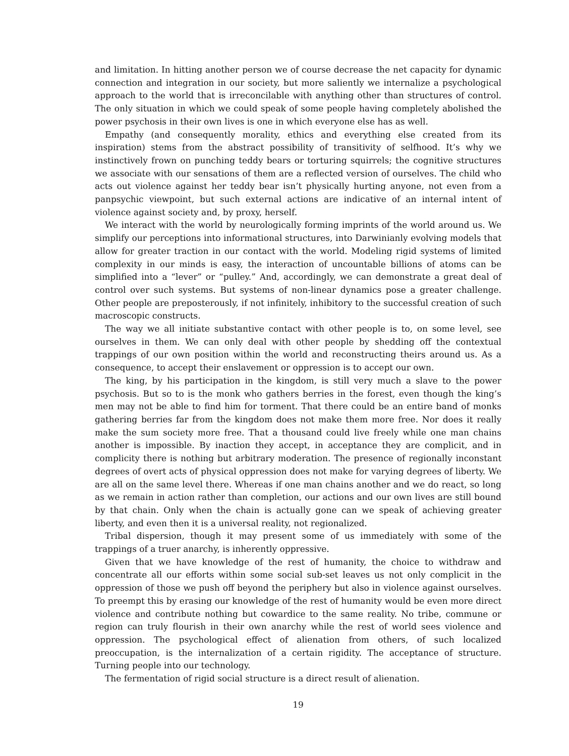and limitation. In hitting another person we of course decrease the net capacity for dynamic connection and integration in our society, but more saliently we internalize a psychological approach to the world that is irreconcilable with anything other than structures of control. The only situation in which we could speak of some people having completely abolished the power psychosis in their own lives is one in which everyone else has as well.
Empathy (and consequently morality, ethics and everything else created from its inspiration) stems from the abstract possibility of transitivity of selfhood. It’s why we instinctively frown on punching teddy bears or torturing squirrels; the cognitive structures we associate with our sensations of them are a reflected version of ourselves. The child who acts out violence against her teddy bear isn’t physically hurting anyone, not even from a panpsychic viewpoint, but such external actions are indicative of an internal intent of violence against society and, by proxy, herself.
We interact with the world by neurologically forming imprints of the world around us. We simplify our perceptions into informational structures, into Darwinianly evolving models that allow for greater traction in our contact with the world. Modeling rigid systems of limited complexity in our minds is easy, the interaction of uncountable billions of atoms can be simplified into a “lever” or “pulley.” And, accordingly, we can demonstrate a great deal of control over such systems. But systems of non-linear dynamics pose a greater challenge. Other people are preposterously, if not infinitely, inhibitory to the successful creation of such macroscopic constructs.
The way we all initiate substantive contact with other people is to, on some level, see ourselves in them. We can only deal with other people by shedding off the contextual trappings of our own position within the world and reconstructing theirs around us. As a consequence, to accept their enslavement or oppression is to accept our own.
The king, by his participation in the kingdom, is still very much a slave to the power psychosis. But so to is the monk who gathers berries in the forest, even though the king’s men may not be able to find him for torment. That there could be an entire band of monks gathering berries far from the kingdom does not make them more free. Nor does it really make the sum society more free. That a thousand could live freely while one man chains another is impossible. By inaction they accept, in acceptance they are complicit, and in complicity there is nothing but arbitrary moderation. The presence of regionally inconstant degrees of overt acts of physical oppression does not make for varying degrees of liberty. We are all on the same level there. Whereas if one man chains another and we do react, so long as we remain in action rather than completion, our actions and our own lives are still bound by that chain. Only when the chain is actually gone can we speak of achieving greater liberty, and even then it is a universal reality, not regionalized.
Tribal dispersion, though it may present some of us immediately with some of the trappings of a truer anarchy, is inherently oppressive.
Given that we have knowledge of the rest of humanity, the choice to withdraw and concentrate all our efforts within some social sub-set leaves us not only complicit in the oppression of those we push off beyond the periphery but also in violence against ourselves. To preempt this by erasing our knowledge of the rest of humanity would be even more direct violence and contribute nothing but cowardice to the same reality. No tribe, commune or region can truly flourish in their own anarchy while the rest of world sees violence and oppression. The psychological effect of alienation from others, of such localized preoccupation, is the internalization of a certain rigidity. The acceptance of structure. Turning people into our technology.
The fermentation of rigid social structure is a direct result of alienation.
19